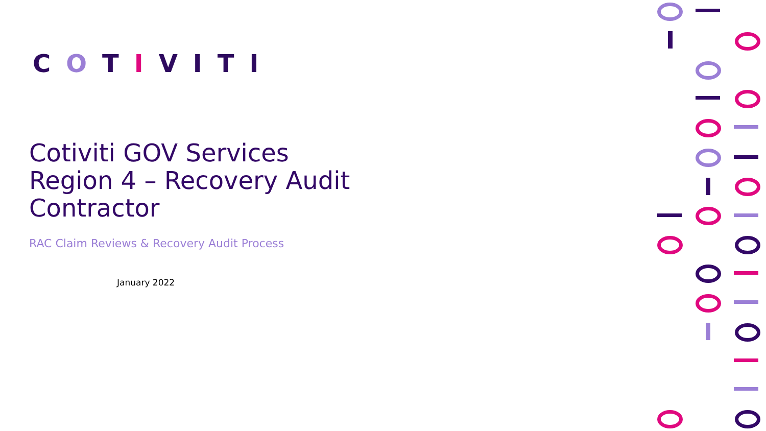COTIVITI
Cotiviti GOV Services
Region 4 – Recovery Audit
Contractor
RAC Claim Reviews & Recovery Audit Process
January 2022